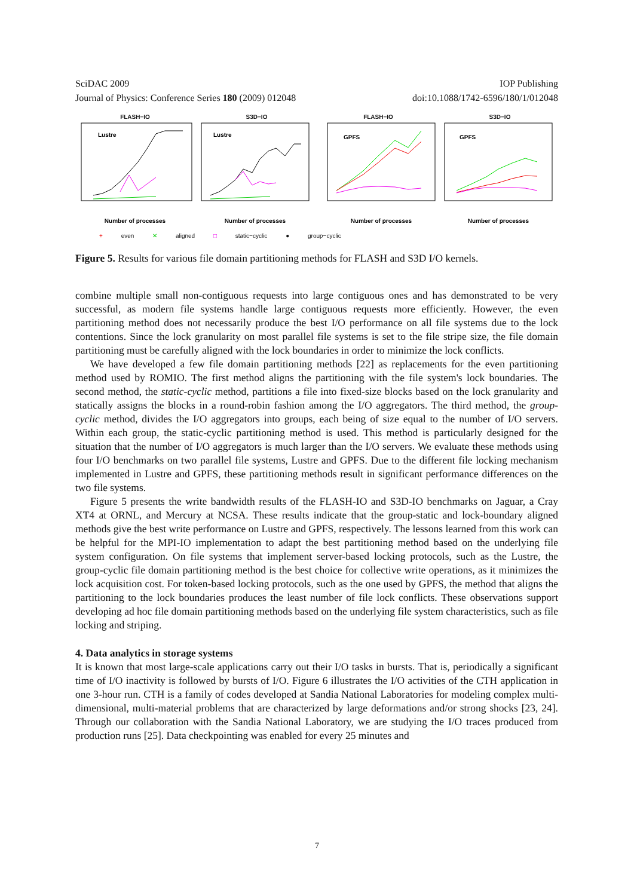SciDAC 2009
Journal of Physics: Conference Series 180 (2009) 012048
IOP Publishing
doi:10.1088/1742-6596/180/1/012048
FLASH−IO
Lustre
Number of processes
S3D−IO
Lustre
Number of processes
FLASH−IO
GPFS
Number of processes
S3D−IO
GPFS
Number of processes
+ even ✕ aligned □ static−cyclic ● group−cyclic
Figure 5. Results for various file domain partitioning methods for FLASH and S3D I/O kernels.
combine multiple small non-contiguous requests into large contiguous ones and has demonstrated to be very successful, as modern file systems handle large contiguous requests more efficiently. However, the even partitioning method does not necessarily produce the best I/O performance on all file systems due to the lock contentions. Since the lock granularity on most parallel file systems is set to the file stripe size, the file domain partitioning must be carefully aligned with the lock boundaries in order to minimize the lock conflicts.
We have developed a few file domain partitioning methods [22] as replacements for the even partitioning method used by ROMIO. The first method aligns the partitioning with the file system's lock boundaries. The second method, the static-cyclic method, partitions a file into fixed-size blocks based on the lock granularity and statically assigns the blocks in a round-robin fashion among the I/O aggregators. The third method, the group-cyclic method, divides the I/O aggregators into groups, each being of size equal to the number of I/O servers. Within each group, the static-cyclic partitioning method is used. This method is particularly designed for the situation that the number of I/O aggregators is much larger than the I/O servers. We evaluate these methods using four I/O benchmarks on two parallel file systems, Lustre and GPFS. Due to the different file locking mechanism implemented in Lustre and GPFS, these partitioning methods result in significant performance differences on the two file systems.
Figure 5 presents the write bandwidth results of the FLASH-IO and S3D-IO benchmarks on Jaguar, a Cray XT4 at ORNL, and Mercury at NCSA. These results indicate that the group-static and lock-boundary aligned methods give the best write performance on Lustre and GPFS, respectively. The lessons learned from this work can be helpful for the MPI-IO implementation to adapt the best partitioning method based on the underlying file system configuration. On file systems that implement server-based locking protocols, such as the Lustre, the group-cyclic file domain partitioning method is the best choice for collective write operations, as it minimizes the lock acquisition cost. For token-based locking protocols, such as the one used by GPFS, the method that aligns the partitioning to the lock boundaries produces the least number of file lock conflicts. These observations support developing ad hoc file domain partitioning methods based on the underlying file system characteristics, such as file locking and striping.
4. Data analytics in storage systems
It is known that most large-scale applications carry out their I/O tasks in bursts. That is, periodically a significant time of I/O inactivity is followed by bursts of I/O. Figure 6 illustrates the I/O activities of the CTH application in one 3-hour run. CTH is a family of codes developed at Sandia National Laboratories for modeling complex multi-dimensional, multi-material problems that are characterized by large deformations and/or strong shocks [23, 24]. Through our collaboration with the Sandia National Laboratory, we are studying the I/O traces produced from production runs [25]. Data checkpointing was enabled for every 25 minutes and
7